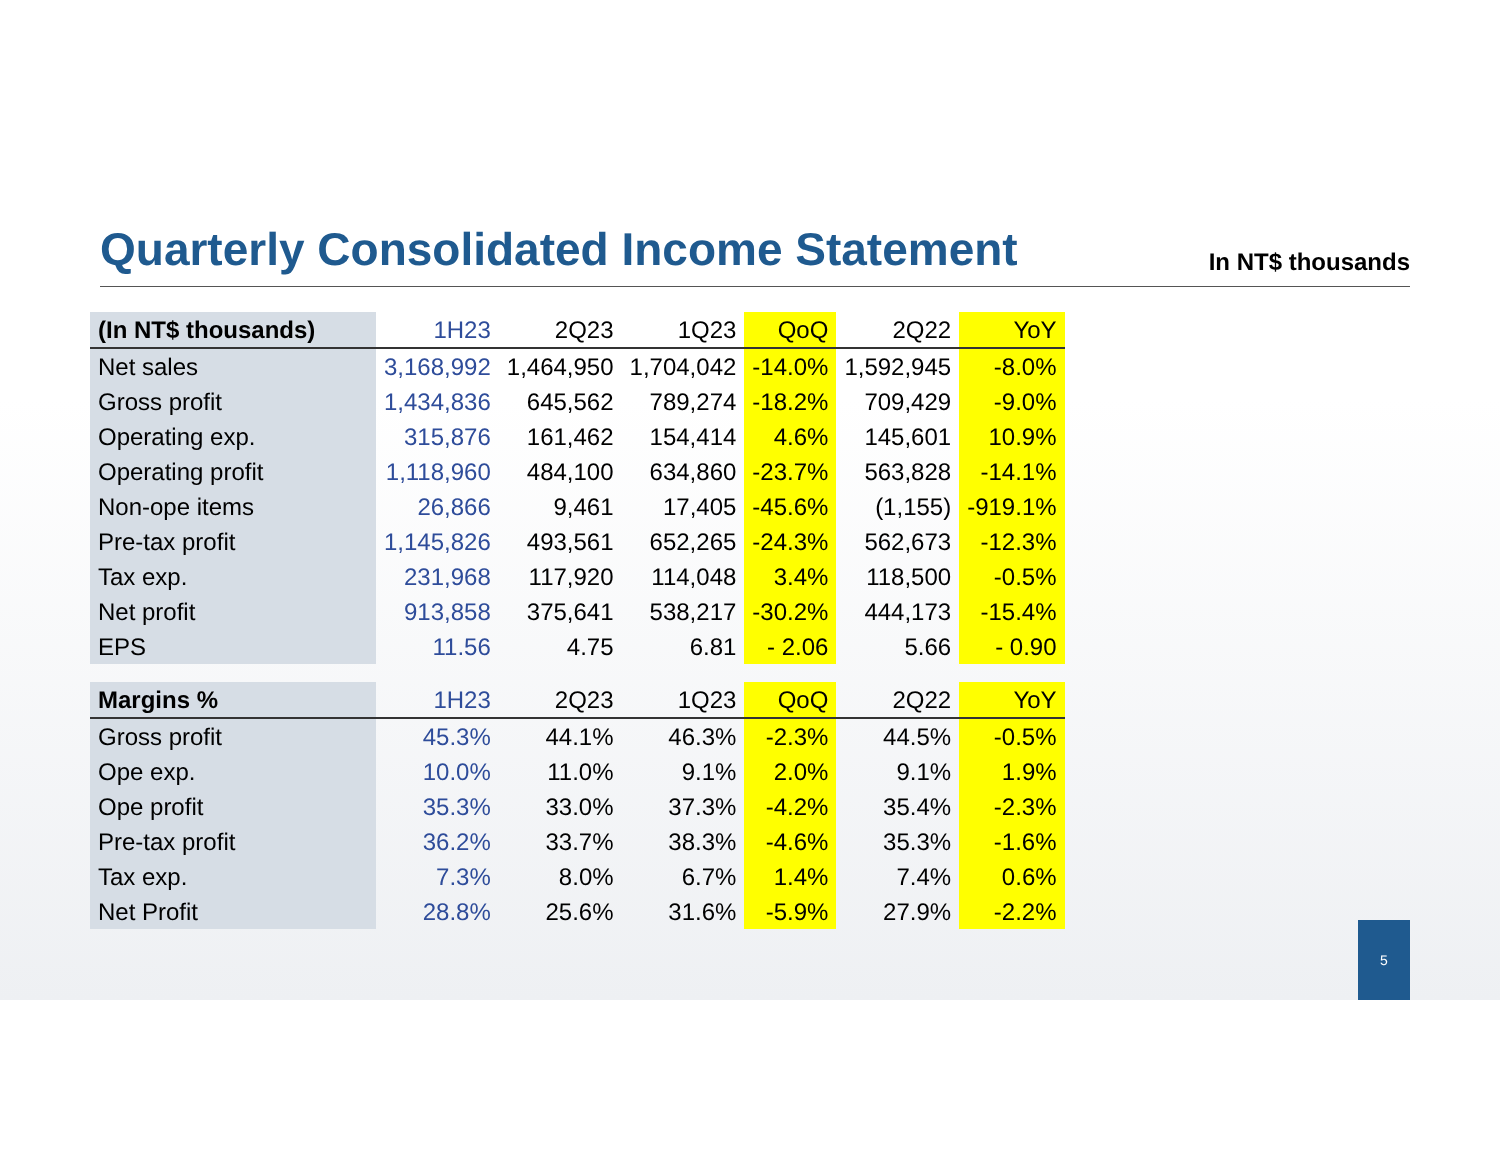Quarterly Consolidated Income Statement
In NT$ thousands
| (In NT$ thousands) | 1H23 | 2Q23 | 1Q23 | QoQ | 2Q22 | YoY |
| --- | --- | --- | --- | --- | --- | --- |
| Net sales | 3,168,992 | 1,464,950 | 1,704,042 | -14.0% | 1,592,945 | -8.0% |
| Gross profit | 1,434,836 | 645,562 | 789,274 | -18.2% | 709,429 | -9.0% |
| Operating exp. | 315,876 | 161,462 | 154,414 | 4.6% | 145,601 | 10.9% |
| Operating profit | 1,118,960 | 484,100 | 634,860 | -23.7% | 563,828 | -14.1% |
| Non-ope items | 26,866 | 9,461 | 17,405 | -45.6% | (1,155) | -919.1% |
| Pre-tax profit | 1,145,826 | 493,561 | 652,265 | -24.3% | 562,673 | -12.3% |
| Tax exp. | 231,968 | 117,920 | 114,048 | 3.4% | 118,500 | -0.5% |
| Net profit | 913,858 | 375,641 | 538,217 | -30.2% | 444,173 | -15.4% |
| EPS | 11.56 | 4.75 | 6.81 | - 2.06 | 5.66 | - 0.90 |
| Margins % | 1H23 | 2Q23 | 1Q23 | QoQ | 2Q22 | YoY |
| Gross profit | 45.3% | 44.1% | 46.3% | -2.3% | 44.5% | -0.5% |
| Ope exp. | 10.0% | 11.0% | 9.1% | 2.0% | 9.1% | 1.9% |
| Ope profit | 35.3% | 33.0% | 37.3% | -4.2% | 35.4% | -2.3% |
| Pre-tax profit | 36.2% | 33.7% | 38.3% | -4.6% | 35.3% | -1.6% |
| Tax exp. | 7.3% | 8.0% | 6.7% | 1.4% | 7.4% | 0.6% |
| Net Profit | 28.8% | 25.6% | 31.6% | -5.9% | 27.9% | -2.2% |
5